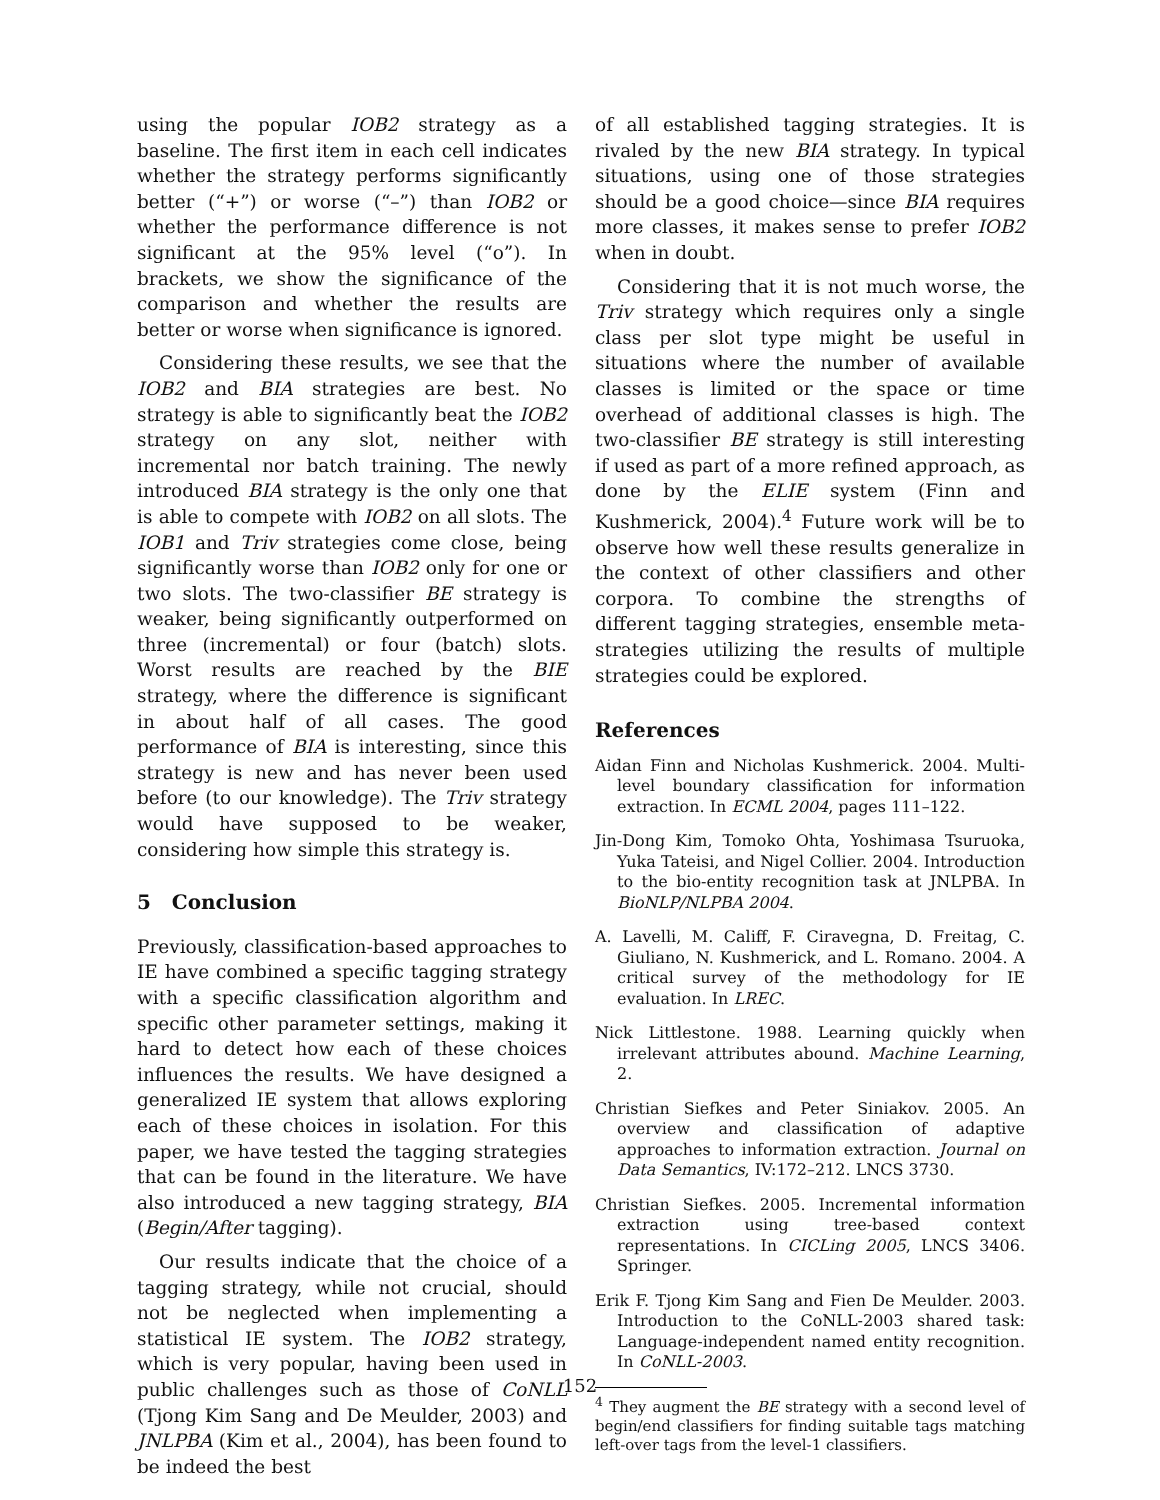using the popular IOB2 strategy as a baseline. The first item in each cell indicates whether the strategy performs significantly better (“+”) or worse (“–”) than IOB2 or whether the performance difference is not significant at the 95% level (“o”). In brackets, we show the significance of the comparison and whether the results are better or worse when significance is ignored.
Considering these results, we see that the IOB2 and BIA strategies are best. No strategy is able to significantly beat the IOB2 strategy on any slot, neither with incremental nor batch training. The newly introduced BIA strategy is the only one that is able to compete with IOB2 on all slots. The IOB1 and Triv strategies come close, being significantly worse than IOB2 only for one or two slots. The two-classifier BE strategy is weaker, being significantly outperformed on three (incremental) or four (batch) slots. Worst results are reached by the BIE strategy, where the difference is significant in about half of all cases. The good performance of BIA is interesting, since this strategy is new and has never been used before (to our knowledge). The Triv strategy would have supposed to be weaker, considering how simple this strategy is.
5 Conclusion
Previously, classification-based approaches to IE have combined a specific tagging strategy with a specific classification algorithm and specific other parameter settings, making it hard to detect how each of these choices influences the results. We have designed a generalized IE system that allows exploring each of these choices in isolation. For this paper, we have tested the tagging strategies that can be found in the literature. We have also introduced a new tagging strategy, BIA (Begin/After tagging).
Our results indicate that the choice of a tagging strategy, while not crucial, should not be neglected when implementing a statistical IE system. The IOB2 strategy, which is very popular, having been used in public challenges such as those of CoNLL (Tjong Kim Sang and De Meulder, 2003) and JNLPBA (Kim et al., 2004), has been found to be indeed the best
of all established tagging strategies. It is rivaled by the new BIA strategy. In typical situations, using one of those strategies should be a good choice—since BIA requires more classes, it makes sense to prefer IOB2 when in doubt.
Considering that it is not much worse, the Triv strategy which requires only a single class per slot type might be useful in situations where the number of available classes is limited or the space or time overhead of additional classes is high. The two-classifier BE strategy is still interesting if used as part of a more refined approach, as done by the ELIE system (Finn and Kushmerick, 2004).<sup>4</sup> Future work will be to observe how well these results generalize in the context of other classifiers and other corpora. To combine the strengths of different tagging strategies, ensemble meta-strategies utilizing the results of multiple strategies could be explored.
References
Aidan Finn and Nicholas Kushmerick. 2004. Multi-level boundary classification for information extraction. In ECML 2004, pages 111–122.
Jin-Dong Kim, Tomoko Ohta, Yoshimasa Tsuruoka, Yuka Tateisi, and Nigel Collier. 2004. Introduction to the bio-entity recognition task at JNLPBA. In BioNLP/NLPBA 2004.
A. Lavelli, M. Califf, F. Ciravegna, D. Freitag, C. Giuliano, N. Kushmerick, and L. Romano. 2004. A critical survey of the methodology for IE evaluation. In LREC.
Nick Littlestone. 1988. Learning quickly when irrelevant attributes abound. Machine Learning, 2.
Christian Siefkes and Peter Siniakov. 2005. An overview and classification of adaptive approaches to information extraction. Journal on Data Semantics, IV:172–212. LNCS 3730.
Christian Siefkes. 2005. Incremental information extraction using tree-based context representations. In CICLing 2005, LNCS 3406. Springer.
Erik F. Tjong Kim Sang and Fien De Meulder. 2003. Introduction to the CoNLL-2003 shared task: Language-independent named entity recognition. In CoNLL-2003.
<sup>4</sup> They augment the BE strategy with a second level of begin/end classifiers for finding suitable tags matching left-over tags from the level-1 classifiers.
152